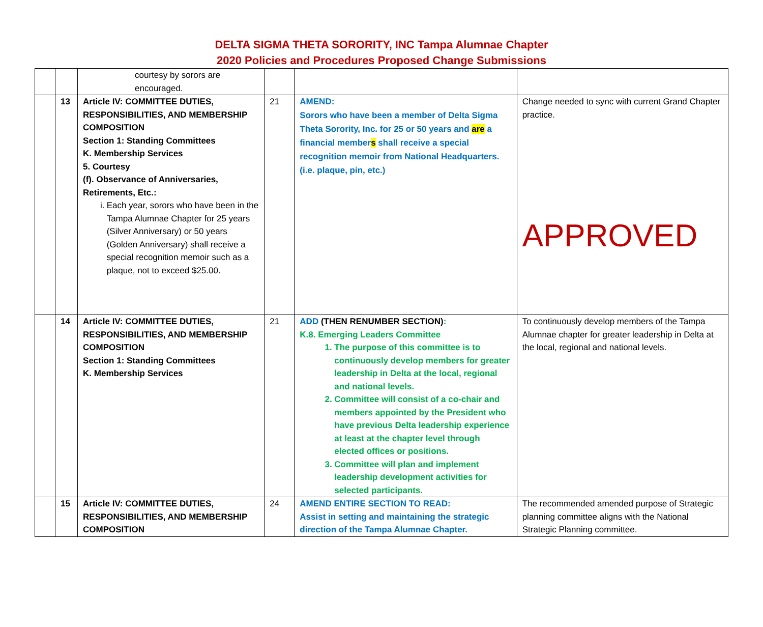DELTA SIGMA THETA SORORITY, INC Tampa Alumnae Chapter
2020 Policies and Procedures Proposed Change Submissions
| | | courtesy by sorors are encouraged. | | | |
| | 13 | Article IV: COMMITTEE DUTIES, RESPONSIBILITIES, AND MEMBERSHIP COMPOSITION Section 1: Standing Committees K. Membership Services 5. Courtesy (f). Observance of Anniversaries, Retirements, Etc.: i. Each year, sorors who have been in the Tampa Alumnae Chapter for 25 years (Silver Anniversary) or 50 years (Golden Anniversary) shall receive a special recognition memoir such as a plaque, not to exceed $25.00. | 21 | AMEND: Sorors who have been a member of Delta Sigma Theta Sorority, Inc. for 25 or 50 years and are a financial member s shall receive a special recognition memoir from National Headquarters. (i.e. plaque, pin, etc.) | Change needed to sync with current Grand Chapter practice. APPROVED |
| | 14 | Article IV: COMMITTEE DUTIES, RESPONSIBILITIES, AND MEMBERSHIP COMPOSITION Section 1: Standing Committees K. Membership Services | 21 | ADD (THEN RENUMBER SECTION) : K.8. Emerging Leaders Committee 1. The purpose of this committee is to continuously develop members for greater leadership in Delta at the local, regional and national levels. 2. Committee will consist of a co-chair and members appointed by the President who have previous Delta leadership experience at least at the chapter level through elected offices or positions. 3. Committee will plan and implement leadership development activities for selected participants. | To continuously develop members of the Tampa Alumnae chapter for greater leadership in Delta at the local, regional and national levels. |
| | 15 | Article IV: COMMITTEE DUTIES, RESPONSIBILITIES, AND MEMBERSHIP COMPOSITION | 24 | AMEND ENTIRE SECTION TO READ: Assist in setting and maintaining the strategic direction of the Tampa Alumnae Chapter. | The recommended amended purpose of Strategic planning committee aligns with the National Strategic Planning committee. |